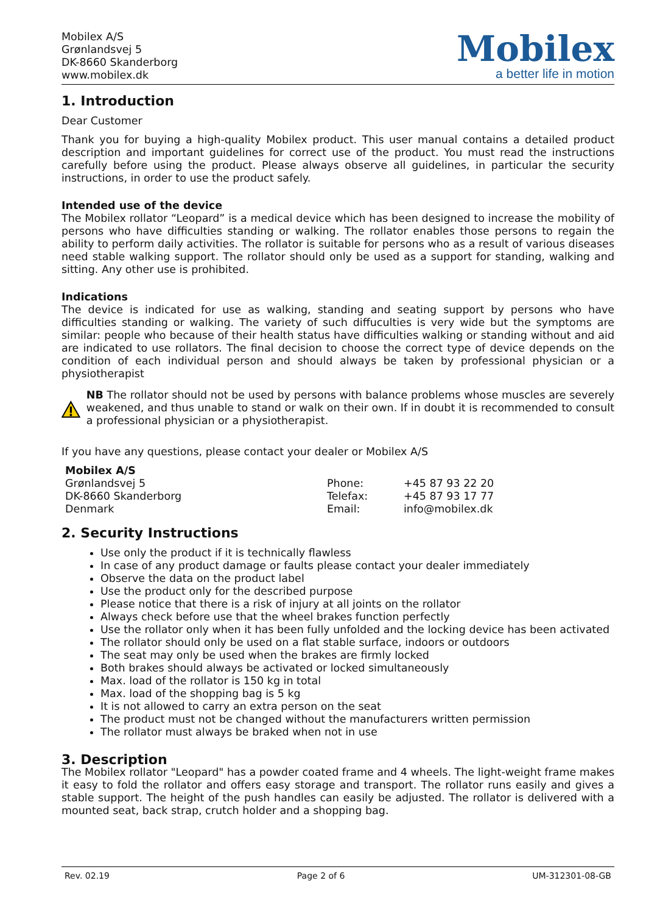Mobilex A/S
Grønlandsvej 5
DK-8660 Skanderborg
www.mobilex.dk
Mobilex
a better life in motion
1. Introduction
Dear Customer
Thank you for buying a high-quality Mobilex product. This user manual contains a detailed product description and important guidelines for correct use of the product. You must read the instructions carefully before using the product. Please always observe all guidelines, in particular the security instructions, in order to use the product safely.
Intended use of the device
The Mobilex rollator “Leopard” is a medical device which has been designed to increase the mobility of persons who have difficulties standing or walking. The rollator enables those persons to regain the ability to perform daily activities. The rollator is suitable for persons who as a result of various diseases need stable walking support. The rollator should only be used as a support for standing, walking and sitting. Any other use is prohibited.
Indications
The device is indicated for use as walking, standing and seating support by persons who have difficulties standing or walking. The variety of such diffuculties is very wide but the symptoms are similar: people who because of their health status have difficulties walking or standing without and aid are indicated to use rollators. The final decision to choose the correct type of device depends on the condition of each individual person and should always be taken by professional physician or a physiotherapist
NB The rollator should not be used by persons with balance problems whose muscles are severely weakened, and thus unable to stand or walk on their own. If in doubt it is recommended to consult a professional physician or a physiotherapist.
If you have any questions, please contact your dealer or Mobilex A/S
| Mobilex A/S | | |
| Grønlandsvej 5 | Phone: | +45 87 93 22 20 |
| DK-8660 Skanderborg | Telefax: | +45 87 93 17 77 |
| Denmark | Email: | info@mobilex.dk |
2. Security Instructions
Use only the product if it is technically flawless
In case of any product damage or faults please contact your dealer immediately
Observe the data on the product label
Use the product only for the described purpose
Please notice that there is a risk of injury at all joints on the rollator
Always check before use that the wheel brakes function perfectly
Use the rollator only when it has been fully unfolded and the locking device has been activated
The rollator should only be used on a flat stable surface, indoors or outdoors
The seat may only be used when the brakes are firmly locked
Both brakes should always be activated or locked simultaneously
Max. load of the rollator is 150 kg in total
Max. load of the shopping bag is 5 kg
It is not allowed to carry an extra person on the seat
The product must not be changed without the manufacturers written permission
The rollator must always be braked when not in use
3. Description
The Mobilex rollator "Leopard" has a powder coated frame and 4 wheels. The light-weight frame makes it easy to fold the rollator and offers easy storage and transport. The rollator runs easily and gives a stable support. The height of the push handles can easily be adjusted. The rollator is delivered with a mounted seat, back strap, crutch holder and a shopping bag.
Rev. 02.19 Page 2 of 6 UM-312301-08-GB